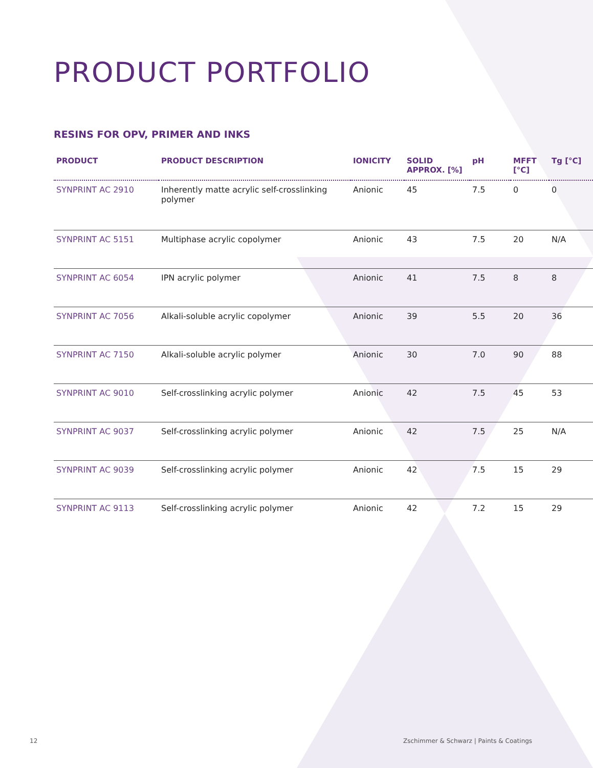PRODUCT PORTFOLIO
RESINS FOR OPV, PRIMER AND INKS
| PRODUCT | PRODUCT DESCRIPTION | IONICITY | SOLID APPROX. [%] | pH | MFFT [°C] | Tg [°C] |
| --- | --- | --- | --- | --- | --- | --- |
| SYNPRINT AC 2910 | Inherently matte acrylic self-crosslinking polymer | Anionic | 45 | 7.5 | 0 | 0 |
| SYNPRINT AC 5151 | Multiphase acrylic copolymer | Anionic | 43 | 7.5 | 20 | N/A |
| SYNPRINT AC 6054 | IPN acrylic polymer | Anionic | 41 | 7.5 | 8 | 8 |
| SYNPRINT AC 7056 | Alkali-soluble acrylic copolymer | Anionic | 39 | 5.5 | 20 | 36 |
| SYNPRINT AC 7150 | Alkali-soluble acrylic polymer | Anionic | 30 | 7.0 | 90 | 88 |
| SYNPRINT AC 9010 | Self-crosslinking acrylic polymer | Anionic | 42 | 7.5 | 45 | 53 |
| SYNPRINT AC 9037 | Self-crosslinking acrylic polymer | Anionic | 42 | 7.5 | 25 | N/A |
| SYNPRINT AC 9039 | Self-crosslinking acrylic polymer | Anionic | 42 | 7.5 | 15 | 29 |
| SYNPRINT AC 9113 | Self-crosslinking acrylic polymer | Anionic | 42 | 7.2 | 15 | 29 |
12
Zschimmer & Schwarz | Paints & Coatings